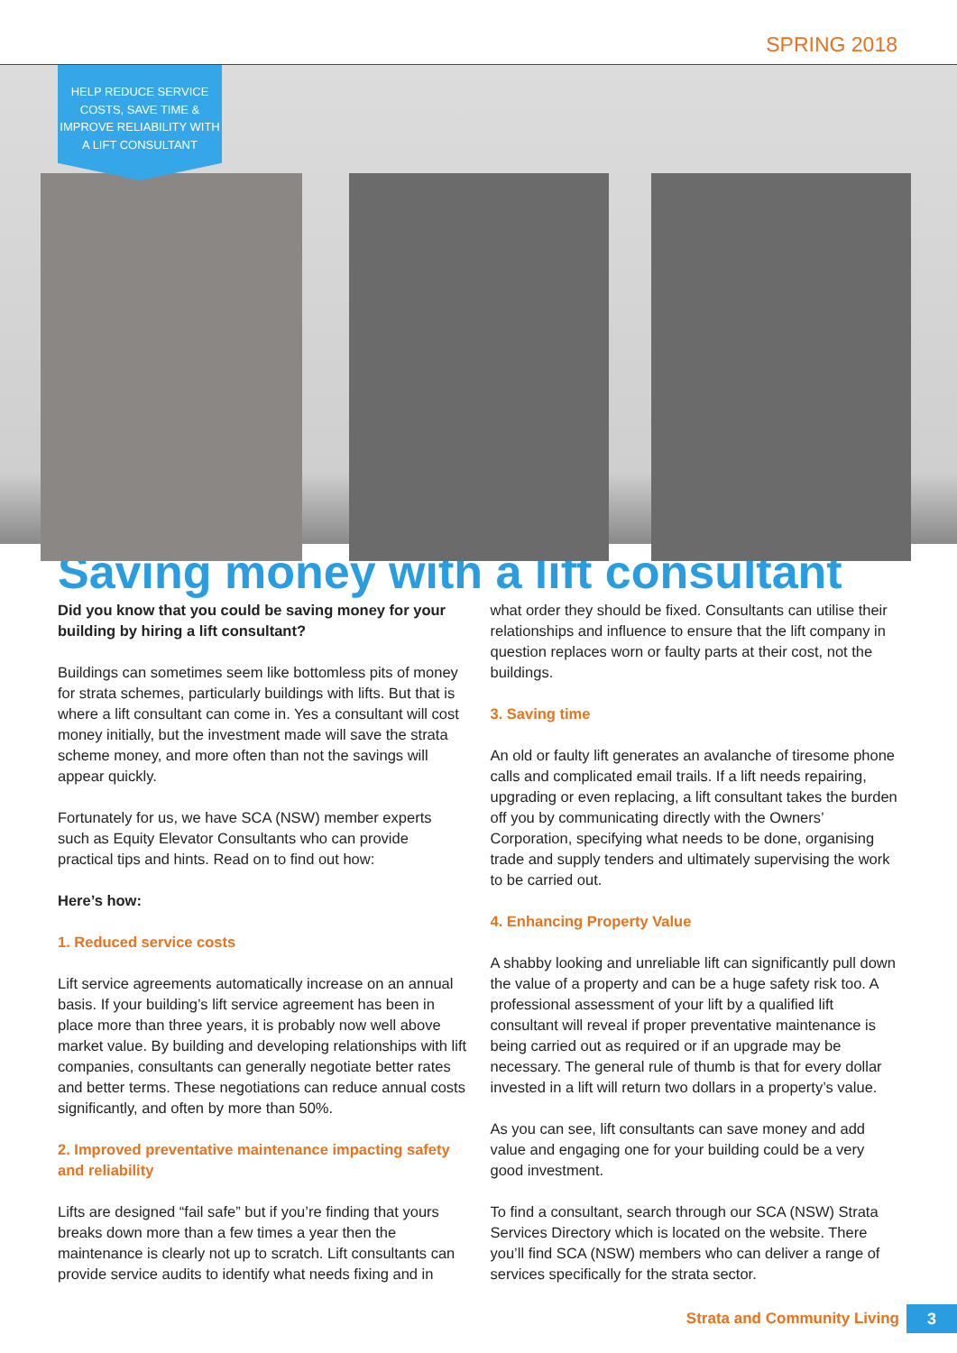SPRING 2018
HELP REDUCE SERVICE
COSTS, SAVE TIME &
IMPROVE RELIABILITY WITH
A LIFT CONSULTANT
Saving money with a lift consultant
Did you know that you could be saving money for your building by hiring a lift consultant?
Buildings can sometimes seem like bottomless pits of money for strata schemes, particularly buildings with lifts. But that is where a lift consultant can come in. Yes a consultant will cost money initially, but the investment made will save the strata scheme money, and more often than not the savings will appear quickly.
Fortunately for us, we have SCA (NSW) member experts such as Equity Elevator Consultants who can provide practical tips and hints. Read on to find out how:
Here’s how:
1. Reduced service costs
Lift service agreements automatically increase on an annual basis. If your building’s lift service agreement has been in place more than three years, it is probably now well above market value. By building and developing relationships with lift companies, consultants can generally negotiate better rates and better terms. These negotiations can reduce annual costs significantly, and often by more than 50%.
2. Improved preventative maintenance impacting safety and reliability
Lifts are designed “fail safe” but if you’re finding that yours breaks down more than a few times a year then the maintenance is clearly not up to scratch. Lift consultants can provide service audits to identify what needs fixing and in
what order they should be fixed. Consultants can utilise their relationships and influence to ensure that the lift company in question replaces worn or faulty parts at their cost, not the buildings.
3. Saving time
An old or faulty lift generates an avalanche of tiresome phone calls and complicated email trails. If a lift needs repairing, upgrading or even replacing, a lift consultant takes the burden off you by communicating directly with the Owners’ Corporation, specifying what needs to be done, organising trade and supply tenders and ultimately supervising the work to be carried out.
4. Enhancing Property Value
A shabby looking and unreliable lift can significantly pull down the value of a property and can be a huge safety risk too. A professional assessment of your lift by a qualified lift consultant will reveal if proper preventative maintenance is being carried out as required or if an upgrade may be necessary. The general rule of thumb is that for every dollar invested in a lift will return two dollars in a property’s value.
As you can see, lift consultants can save money and add value and engaging one for your building could be a very good investment.
To find a consultant, search through our SCA (NSW) Strata Services Directory which is located on the website. There you’ll find SCA (NSW) members who can deliver a range of services specifically for the strata sector.
Strata and Community Living 3